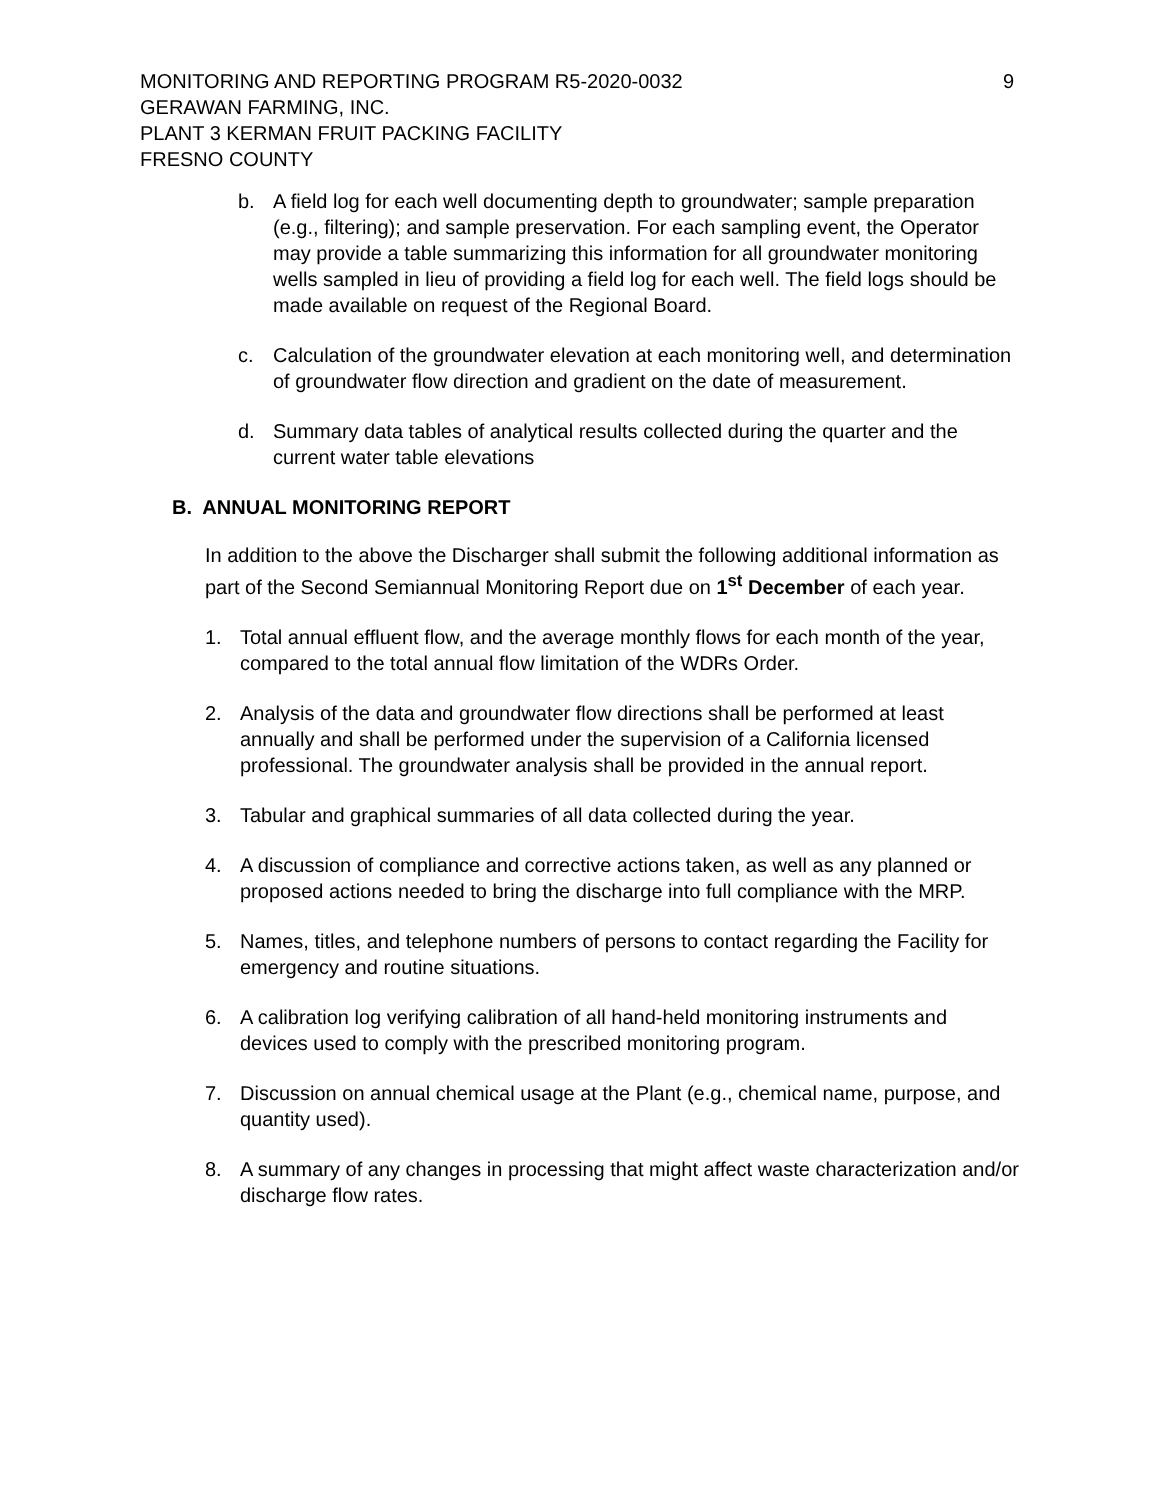MONITORING AND REPORTING PROGRAM R5-2020-0032
GERAWAN FARMING, INC.
PLANT 3 KERMAN FRUIT PACKING FACILITY
FRESNO COUNTY
9
b. A field log for each well documenting depth to groundwater; sample preparation (e.g., filtering); and sample preservation. For each sampling event, the Operator may provide a table summarizing this information for all groundwater monitoring wells sampled in lieu of providing a field log for each well. The field logs should be made available on request of the Regional Board.
c. Calculation of the groundwater elevation at each monitoring well, and determination of groundwater flow direction and gradient on the date of measurement.
d. Summary data tables of analytical results collected during the quarter and the current water table elevations
B. ANNUAL MONITORING REPORT
In addition to the above the Discharger shall submit the following additional information as part of the Second Semiannual Monitoring Report due on 1<sup>st</sup> December of each year.
1. Total annual effluent flow, and the average monthly flows for each month of the year, compared to the total annual flow limitation of the WDRs Order.
2. Analysis of the data and groundwater flow directions shall be performed at least annually and shall be performed under the supervision of a California licensed professional. The groundwater analysis shall be provided in the annual report.
3. Tabular and graphical summaries of all data collected during the year.
4. A discussion of compliance and corrective actions taken, as well as any planned or proposed actions needed to bring the discharge into full compliance with the MRP.
5. Names, titles, and telephone numbers of persons to contact regarding the Facility for emergency and routine situations.
6. A calibration log verifying calibration of all hand-held monitoring instruments and devices used to comply with the prescribed monitoring program.
7. Discussion on annual chemical usage at the Plant (e.g., chemical name, purpose, and quantity used).
8. A summary of any changes in processing that might affect waste characterization and/or discharge flow rates.